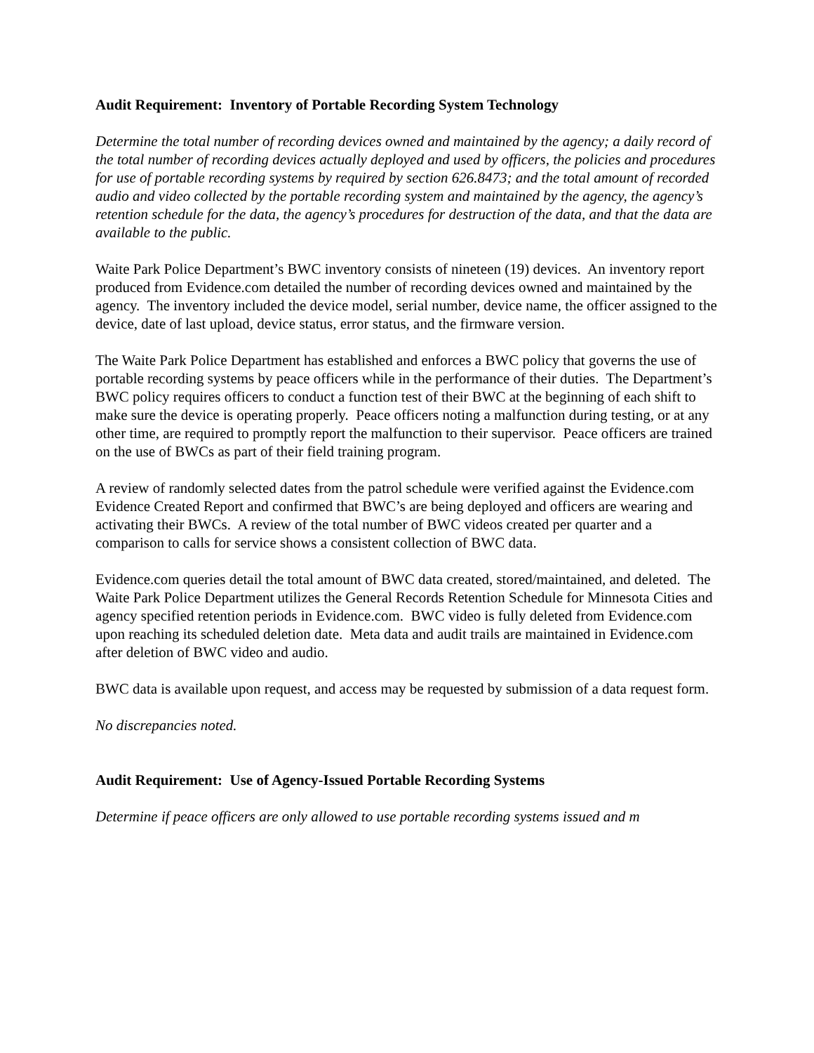Audit Requirement: Inventory of Portable Recording System Technology
Determine the total number of recording devices owned and maintained by the agency; a daily record of the total number of recording devices actually deployed and used by officers, the policies and procedures for use of portable recording systems by required by section 626.8473; and the total amount of recorded audio and video collected by the portable recording system and maintained by the agency, the agency’s retention schedule for the data, the agency’s procedures for destruction of the data, and that the data are available to the public.
Waite Park Police Department’s BWC inventory consists of nineteen (19) devices. An inventory report produced from Evidence.com detailed the number of recording devices owned and maintained by the agency. The inventory included the device model, serial number, device name, the officer assigned to the device, date of last upload, device status, error status, and the firmware version.
The Waite Park Police Department has established and enforces a BWC policy that governs the use of portable recording systems by peace officers while in the performance of their duties. The Department’s BWC policy requires officers to conduct a function test of their BWC at the beginning of each shift to make sure the device is operating properly. Peace officers noting a malfunction during testing, or at any other time, are required to promptly report the malfunction to their supervisor. Peace officers are trained on the use of BWCs as part of their field training program.
A review of randomly selected dates from the patrol schedule were verified against the Evidence.com Evidence Created Report and confirmed that BWC’s are being deployed and officers are wearing and activating their BWCs. A review of the total number of BWC videos created per quarter and a comparison to calls for service shows a consistent collection of BWC data.
Evidence.com queries detail the total amount of BWC data created, stored/maintained, and deleted. The Waite Park Police Department utilizes the General Records Retention Schedule for Minnesota Cities and agency specified retention periods in Evidence.com. BWC video is fully deleted from Evidence.com upon reaching its scheduled deletion date. Meta data and audit trails are maintained in Evidence.com after deletion of BWC video and audio.
BWC data is available upon request, and access may be requested by submission of a data request form.
No discrepancies noted.
Audit Requirement: Use of Agency-Issued Portable Recording Systems
Determine if peace officers are only allowed to use portable recording systems issued and m